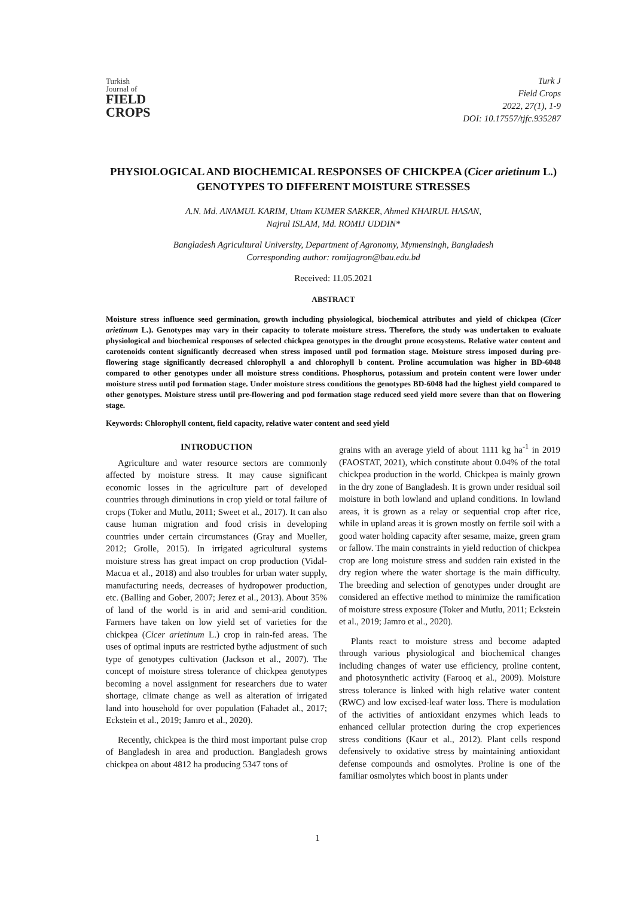Turkish
Journal of
FIELD
CROPS
Turk J
Field Crops
2022, 27(1), 1-9
DOI: 10.17557/tjfc.935287
PHYSIOLOGICAL AND BIOCHEMICAL RESPONSES OF CHICKPEA (Cicer arietinum L.) GENOTYPES TO DIFFERENT MOISTURE STRESSES
A.N. Md. ANAMUL KARIM, Uttam KUMER SARKER, Ahmed KHAIRUL HASAN,
Najrul ISLAM, Md. ROMIJ UDDIN*
Bangladesh Agricultural University, Department of Agronomy, Mymensingh, Bangladesh
Corresponding author: romijagron@bau.edu.bd
Received: 11.05.2021
ABSTRACT
Moisture stress influence seed germination, growth including physiological, biochemical attributes and yield of chickpea (Cicer arietinum L.). Genotypes may vary in their capacity to tolerate moisture stress. Therefore, the study was undertaken to evaluate physiological and biochemical responses of selected chickpea genotypes in the drought prone ecosystems. Relative water content and carotenoids content significantly decreased when stress imposed until pod formation stage. Moisture stress imposed during pre-flowering stage significantly decreased chlorophyll a and chlorophyll b content. Proline accumulation was higher in BD-6048 compared to other genotypes under all moisture stress conditions. Phosphorus, potassium and protein content were lower under moisture stress until pod formation stage. Under moisture stress conditions the genotypes BD-6048 had the highest yield compared to other genotypes. Moisture stress until pre-flowering and pod formation stage reduced seed yield more severe than that on flowering stage.
Keywords: Chlorophyll content, field capacity, relative water content and seed yield
INTRODUCTION
Agriculture and water resource sectors are commonly affected by moisture stress. It may cause significant economic losses in the agriculture part of developed countries through diminutions in crop yield or total failure of crops (Toker and Mutlu, 2011; Sweet et al., 2017). It can also cause human migration and food crisis in developing countries under certain circumstances (Gray and Mueller, 2012; Grolle, 2015). In irrigated agricultural systems moisture stress has great impact on crop production (Vidal-Macua et al., 2018) and also troubles for urban water supply, manufacturing needs, decreases of hydropower production, etc. (Balling and Gober, 2007; Jerez et al., 2013). About 35% of land of the world is in arid and semi-arid condition. Farmers have taken on low yield set of varieties for the chickpea (Cicer arietinum L.) crop in rain-fed areas. The uses of optimal inputs are restricted bythe adjustment of such type of genotypes cultivation (Jackson et al., 2007). The concept of moisture stress tolerance of chickpea genotypes becoming a novel assignment for researchers due to water shortage, climate change as well as alteration of irrigated land into household for over population (Fahadet al., 2017; Eckstein et al., 2019; Jamro et al., 2020).
Recently, chickpea is the third most important pulse crop of Bangladesh in area and production. Bangladesh grows chickpea on about 4812 ha producing 5347 tons of
grains with an average yield of about 1111 kg ha<sup>-1</sup> in 2019 (FAOSTAT, 2021), which constitute about 0.04% of the total chickpea production in the world. Chickpea is mainly grown in the dry zone of Bangladesh. It is grown under residual soil moisture in both lowland and upland conditions. In lowland areas, it is grown as a relay or sequential crop after rice, while in upland areas it is grown mostly on fertile soil with a good water holding capacity after sesame, maize, green gram or fallow. The main constraints in yield reduction of chickpea crop are long moisture stress and sudden rain existed in the dry region where the water shortage is the main difficulty. The breeding and selection of genotypes under drought are considered an effective method to minimize the ramification of moisture stress exposure (Toker and Mutlu, 2011; Eckstein et al., 2019; Jamro et al., 2020).
Plants react to moisture stress and become adapted through various physiological and biochemical changes including changes of water use efficiency, proline content, and photosynthetic activity (Farooq et al., 2009). Moisture stress tolerance is linked with high relative water content (RWC) and low excised-leaf water loss. There is modulation of the activities of antioxidant enzymes which leads to enhanced cellular protection during the crop experiences stress conditions (Kaur et al., 2012). Plant cells respond defensively to oxidative stress by maintaining antioxidant defense compounds and osmolytes. Proline is one of the familiar osmolytes which boost in plants under
1